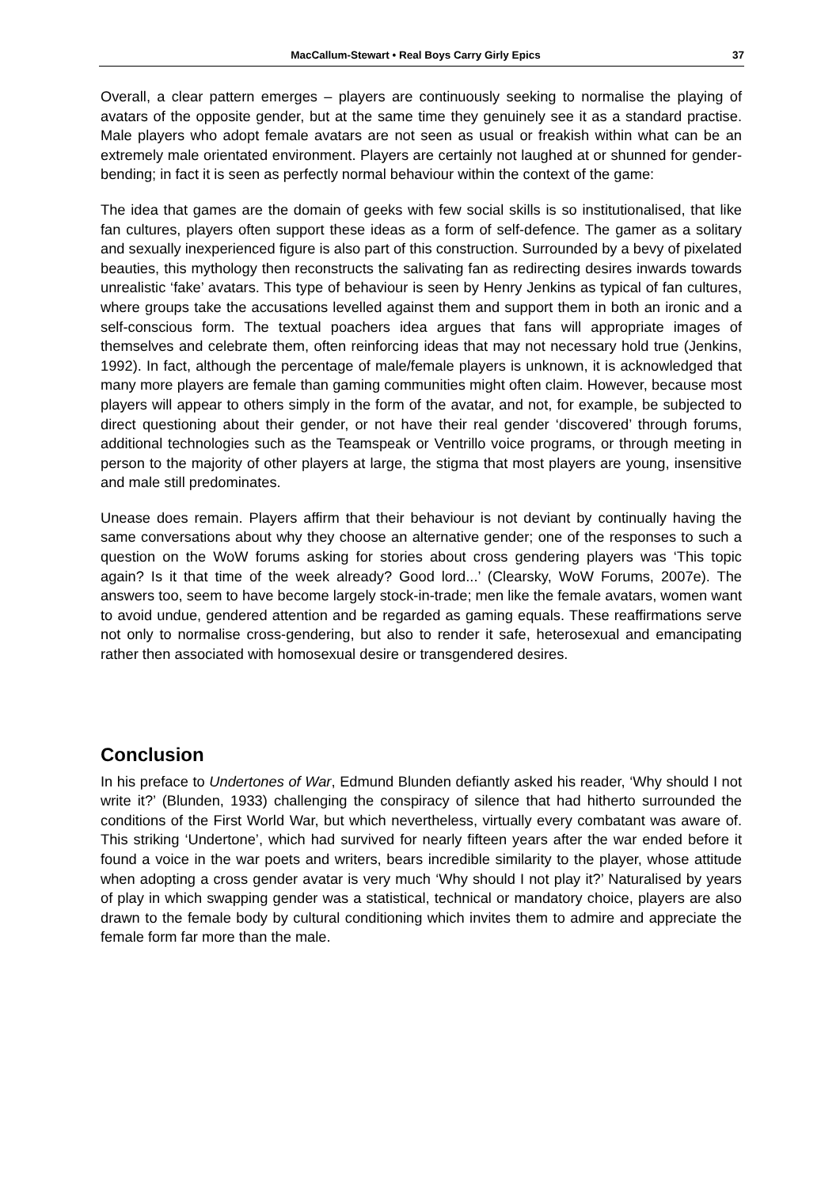MacCallum-Stewart • Real Boys Carry Girly Epics 37
Overall, a clear pattern emerges – players are continuously seeking to normalise the playing of avatars of the opposite gender, but at the same time they genuinely see it as a standard practise. Male players who adopt female avatars are not seen as usual or freakish within what can be an extremely male orientated environment. Players are certainly not laughed at or shunned for gender-bending; in fact it is seen as perfectly normal behaviour within the context of the game:
The idea that games are the domain of geeks with few social skills is so institutionalised, that like fan cultures, players often support these ideas as a form of self-defence. The gamer as a solitary and sexually inexperienced figure is also part of this construction. Surrounded by a bevy of pixelated beauties, this mythology then reconstructs the salivating fan as redirecting desires inwards towards unrealistic ‘fake’ avatars. This type of behaviour is seen by Henry Jenkins as typical of fan cultures, where groups take the accusations levelled against them and support them in both an ironic and a self-conscious form. The textual poachers idea argues that fans will appropriate images of themselves and celebrate them, often reinforcing ideas that may not necessary hold true (Jenkins, 1992). In fact, although the percentage of male/female players is unknown, it is acknowledged that many more players are female than gaming communities might often claim. However, because most players will appear to others simply in the form of the avatar, and not, for example, be subjected to direct questioning about their gender, or not have their real gender ‘discovered’ through forums, additional technologies such as the Teamspeak or Ventrillo voice programs, or through meeting in person to the majority of other players at large, the stigma that most players are young, insensitive and male still predominates.
Unease does remain. Players affirm that their behaviour is not deviant by continually having the same conversations about why they choose an alternative gender; one of the responses to such a question on the WoW forums asking for stories about cross gendering players was ‘This topic again? Is it that time of the week already? Good lord...’ (Clearsky, WoW Forums, 2007e). The answers too, seem to have become largely stock-in-trade; men like the female avatars, women want to avoid undue, gendered attention and be regarded as gaming equals. These reaffirmations serve not only to normalise cross-gendering, but also to render it safe, heterosexual and emancipating rather then associated with homosexual desire or transgendered desires.
Conclusion
In his preface to Undertones of War, Edmund Blunden defiantly asked his reader, ‘Why should I not write it?’ (Blunden, 1933) challenging the conspiracy of silence that had hitherto surrounded the conditions of the First World War, but which nevertheless, virtually every combatant was aware of. This striking ‘Undertone’, which had survived for nearly fifteen years after the war ended before it found a voice in the war poets and writers, bears incredible similarity to the player, whose attitude when adopting a cross gender avatar is very much ‘Why should I not play it?’ Naturalised by years of play in which swapping gender was a statistical, technical or mandatory choice, players are also drawn to the female body by cultural conditioning which invites them to admire and appreciate the female form far more than the male.